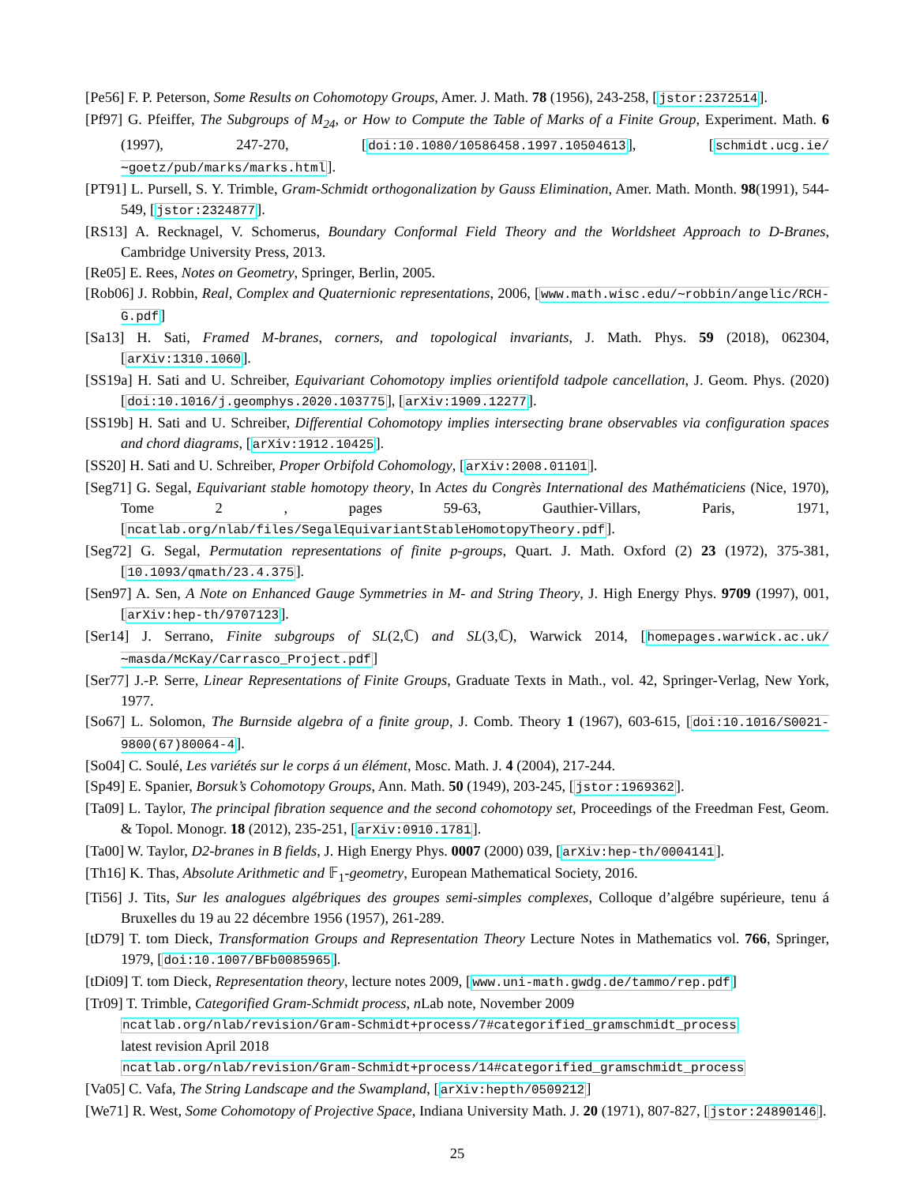[Pe56] F. P. Peterson, Some Results on Cohomotopy Groups, Amer. J. Math. 78 (1956), 243-258, [jstor:2372514].
[Pf97] G. Pfeiffer, The Subgroups of M<sub>24</sub>, or How to Compute the Table of Marks of a Finite Group, Experiment. Math. 6 (1997), 247-270, [doi:10.1080/10586458.1997.10504613], [schmidt.ucg.ie/∼goetz/pub/marks/marks.html].
[PT91] L. Pursell, S. Y. Trimble, Gram-Schmidt orthogonalization by Gauss Elimination, Amer. Math. Month. 98(1991), 544-549, [jstor:2324877].
[RS13] A. Recknagel, V. Schomerus, Boundary Conformal Field Theory and the Worldsheet Approach to D-Branes, Cambridge University Press, 2013.
[Re05] E. Rees, Notes on Geometry, Springer, Berlin, 2005.
[Rob06] J. Robbin, Real, Complex and Quaternionic representations, 2006, [www.math.wisc.edu/∼robbin/angelic/RCH-G.pdf]
[Sa13] H. Sati, Framed M-branes, corners, and topological invariants, J. Math. Phys. 59 (2018), 062304, [arXiv:1310.1060].
[SS19a] H. Sati and U. Schreiber, Equivariant Cohomotopy implies orientifold tadpole cancellation, J. Geom. Phys. (2020) [doi:10.1016/j.geomphys.2020.103775], [arXiv:1909.12277].
[SS19b] H. Sati and U. Schreiber, Differential Cohomotopy implies intersecting brane observables via configuration spaces and chord diagrams, [arXiv:1912.10425].
[SS20] H. Sati and U. Schreiber, Proper Orbifold Cohomology, [arXiv:2008.01101].
[Seg71] G. Segal, Equivariant stable homotopy theory, In Actes du Congrès International des Mathématiciens (Nice, 1970), Tome 2 , pages 59-63, Gauthier-Villars, Paris, 1971, [ncatlab.org/nlab/files/SegalEquivariantStableHomotopyTheory.pdf].
[Seg72] G. Segal, Permutation representations of finite p-groups, Quart. J. Math. Oxford (2) 23 (1972), 375-381, [10.1093/qmath/23.4.375].
[Sen97] A. Sen, A Note on Enhanced Gauge Symmetries in M- and String Theory, J. High Energy Phys. 9709 (1997), 001, [arXiv:hep-th/9707123].
[Ser14] J. Serrano, Finite subgroups of SL(2,ℂ) and SL(3,ℂ), Warwick 2014, [homepages.warwick.ac.uk/∼masda/McKay/Carrasco_Project.pdf]
[Ser77] J.-P. Serre, Linear Representations of Finite Groups, Graduate Texts in Math., vol. 42, Springer-Verlag, New York, 1977.
[So67] L. Solomon, The Burnside algebra of a finite group, J. Comb. Theory 1 (1967), 603-615, [doi:10.1016/S0021-9800(67)80064-4].
[So04] C. Soulé, Les variétés sur le corps á un élément, Mosc. Math. J. 4 (2004), 217-244.
[Sp49] E. Spanier, Borsuk’s Cohomotopy Groups, Ann. Math. 50 (1949), 203-245, [jstor:1969362].
[Ta09] L. Taylor, The principal fibration sequence and the second cohomotopy set, Proceedings of the Freedman Fest, Geom. & Topol. Monogr. 18 (2012), 235-251, [arXiv:0910.1781].
[Ta00] W. Taylor, D2-branes in B fields, J. High Energy Phys. 0007 (2000) 039, [arXiv:hep-th/0004141].
[Th16] K. Thas, Absolute Arithmetic and 𝔽<sub>1</sub>-geometry, European Mathematical Society, 2016.
[Ti56] J. Tits, Sur les analogues algébriques des groupes semi-simples complexes, Colloque d’algébre supérieure, tenu á Bruxelles du 19 au 22 décembre 1956 (1957), 261-289.
[tD79] T. tom Dieck, Transformation Groups and Representation Theory Lecture Notes in Mathematics vol. 766, Springer, 1979, [doi:10.1007/BFb0085965].
[tDi09] T. tom Dieck, Representation theory, lecture notes 2009, [www.uni-math.gwdg.de/tammo/rep.pdf]
[Tr09] T. Trimble, Categorified Gram-Schmidt process, n Lab note, November 2009
ncatlab.org/nlab/revision/Gram-Schmidt+process/7#categorified_gramschmidt_process
latest revision April 2018
ncatlab.org/nlab/revision/Gram-Schmidt+process/14#categorified_gramschmidt_process
[Va05] C. Vafa, The String Landscape and the Swampland, [arXiv:hepth/0509212]
[We71] R. West, Some Cohomotopy of Projective Space, Indiana University Math. J. 20 (1971), 807-827, [jstor:24890146].
25